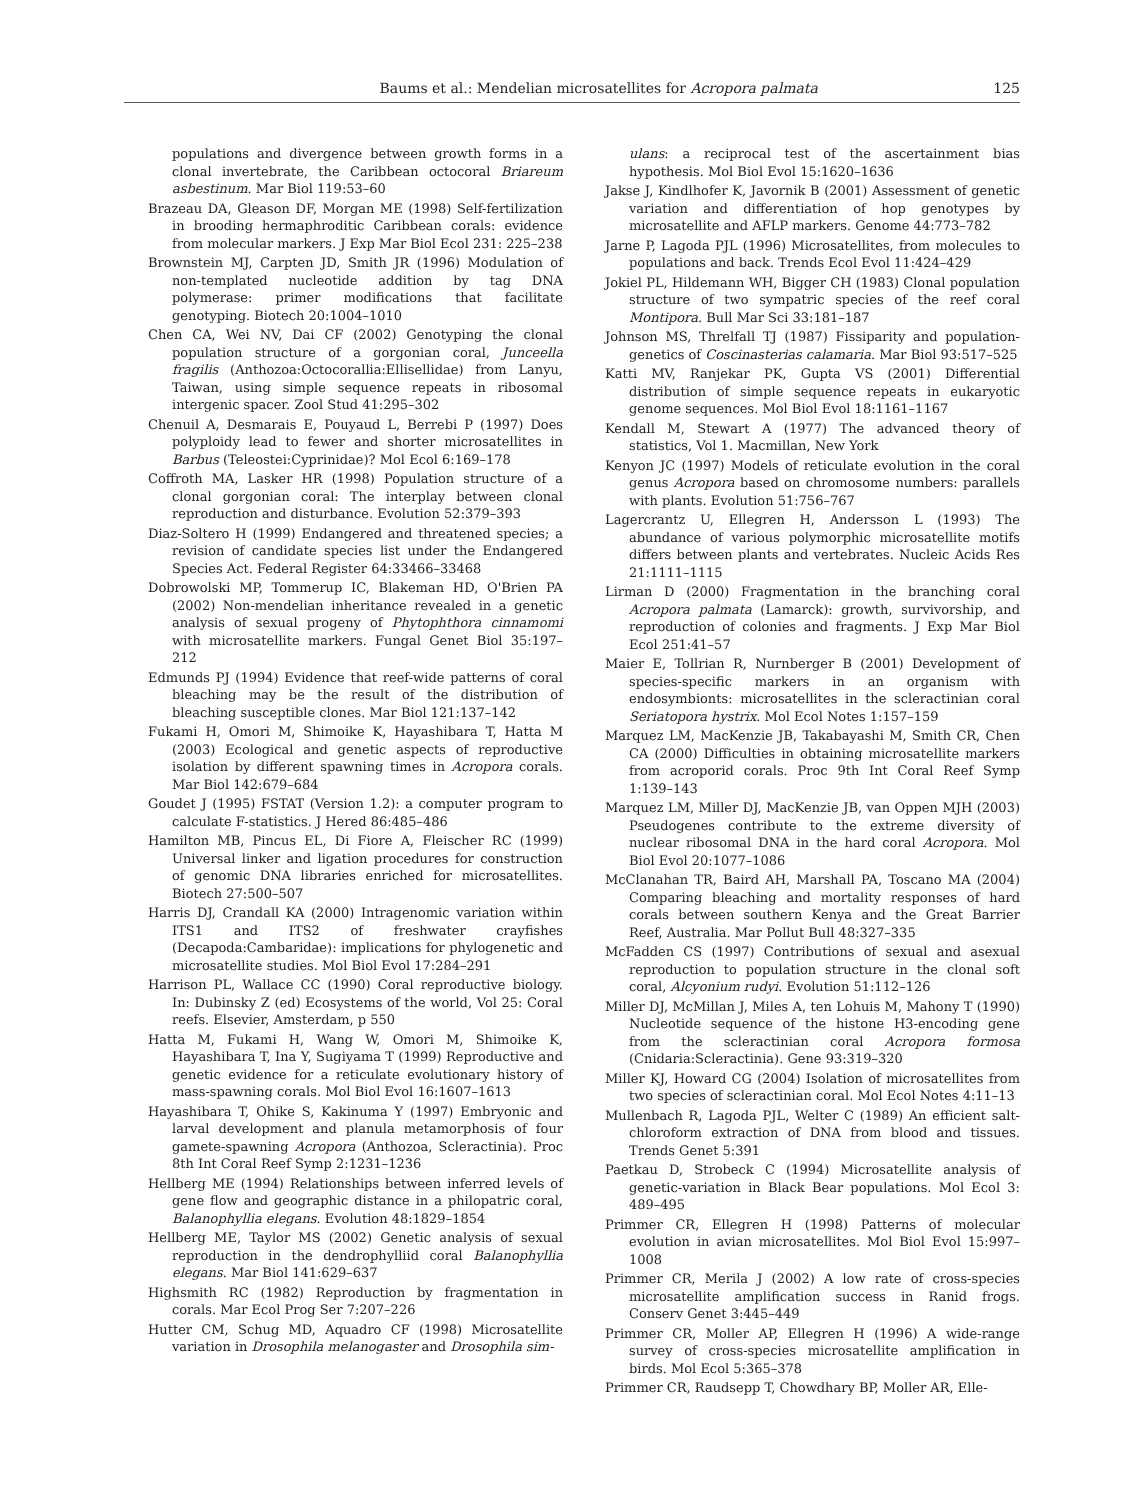Baums et al.: Mendelian microsatellites for Acropora palmata 125
populations and divergence between growth forms in a clonal invertebrate, the Caribbean octocoral Briareum asbestinum. Mar Biol 119:53–60
Brazeau DA, Gleason DF, Morgan ME (1998) Self-fertilization in brooding hermaphroditic Caribbean corals: evidence from molecular markers. J Exp Mar Biol Ecol 231: 225–238
Brownstein MJ, Carpten JD, Smith JR (1996) Modulation of non-templated nucleotide addition by tag DNA polymerase: primer modifications that facilitate genotyping. Biotech 20:1004–1010
Chen CA, Wei NV, Dai CF (2002) Genotyping the clonal population structure of a gorgonian coral, Junceella fragilis (Anthozoa:Octocorallia:Ellisellidae) from Lanyu, Taiwan, using simple sequence repeats in ribosomal intergenic spacer. Zool Stud 41:295–302
Chenuil A, Desmarais E, Pouyaud L, Berrebi P (1997) Does polyploidy lead to fewer and shorter microsatellites in Barbus (Teleostei:Cyprinidae)? Mol Ecol 6:169–178
Coffroth MA, Lasker HR (1998) Population structure of a clonal gorgonian coral: The interplay between clonal reproduction and disturbance. Evolution 52:379–393
Diaz-Soltero H (1999) Endangered and threatened species; a revision of candidate species list under the Endangered Species Act. Federal Register 64:33466–33468
Dobrowolski MP, Tommerup IC, Blakeman HD, O'Brien PA (2002) Non-mendelian inheritance revealed in a genetic analysis of sexual progeny of Phytophthora cinnamomi with microsatellite markers. Fungal Genet Biol 35:197–212
Edmunds PJ (1994) Evidence that reef-wide patterns of coral bleaching may be the result of the distribution of bleaching susceptible clones. Mar Biol 121:137–142
Fukami H, Omori M, Shimoike K, Hayashibara T, Hatta M (2003) Ecological and genetic aspects of reproductive isolation by different spawning times in Acropora corals. Mar Biol 142:679–684
Goudet J (1995) FSTAT (Version 1.2): a computer program to calculate F-statistics. J Hered 86:485–486
Hamilton MB, Pincus EL, Di Fiore A, Fleischer RC (1999) Universal linker and ligation procedures for construction of genomic DNA libraries enriched for microsatellites. Biotech 27:500–507
Harris DJ, Crandall KA (2000) Intragenomic variation within ITS1 and ITS2 of freshwater crayfishes (Decapoda:Cambaridae): implications for phylogenetic and microsatellite studies. Mol Biol Evol 17:284–291
Harrison PL, Wallace CC (1990) Coral reproductive biology. In: Dubinsky Z (ed) Ecosystems of the world, Vol 25: Coral reefs. Elsevier, Amsterdam, p 550
Hatta M, Fukami H, Wang W, Omori M, Shimoike K, Hayashibara T, Ina Y, Sugiyama T (1999) Reproductive and genetic evidence for a reticulate evolutionary history of mass-spawning corals. Mol Biol Evol 16:1607–1613
Hayashibara T, Ohike S, Kakinuma Y (1997) Embryonic and larval development and planula metamorphosis of four gamete-spawning Acropora (Anthozoa, Scleractinia). Proc 8th Int Coral Reef Symp 2:1231–1236
Hellberg ME (1994) Relationships between inferred levels of gene flow and geographic distance in a philopatric coral, Balanophyllia elegans. Evolution 48:1829–1854
Hellberg ME, Taylor MS (2002) Genetic analysis of sexual reproduction in the dendrophylliid coral Balanophyllia elegans. Mar Biol 141:629–637
Highsmith RC (1982) Reproduction by fragmentation in corals. Mar Ecol Prog Ser 7:207–226
Hutter CM, Schug MD, Aquadro CF (1998) Microsatellite variation in Drosophila melanogaster and Drosophila sim-
ulans: a reciprocal test of the ascertainment bias hypothesis. Mol Biol Evol 15:1620–1636
Jakse J, Kindlhofer K, Javornik B (2001) Assessment of genetic variation and differentiation of hop genotypes by microsatellite and AFLP markers. Genome 44:773–782
Jarne P, Lagoda PJL (1996) Microsatellites, from molecules to populations and back. Trends Ecol Evol 11:424–429
Jokiel PL, Hildemann WH, Bigger CH (1983) Clonal population structure of two sympatric species of the reef coral Montipora. Bull Mar Sci 33:181–187
Johnson MS, Threlfall TJ (1987) Fissiparity and population-genetics of Coscinasterias calamaria. Mar Biol 93:517–525
Katti MV, Ranjekar PK, Gupta VS (2001) Differential distribution of simple sequence repeats in eukaryotic genome sequences. Mol Biol Evol 18:1161–1167
Kendall M, Stewart A (1977) The advanced theory of statistics, Vol 1. Macmillan, New York
Kenyon JC (1997) Models of reticulate evolution in the coral genus Acropora based on chromosome numbers: parallels with plants. Evolution 51:756–767
Lagercrantz U, Ellegren H, Andersson L (1993) The abundance of various polymorphic microsatellite motifs differs between plants and vertebrates. Nucleic Acids Res 21:1111–1115
Lirman D (2000) Fragmentation in the branching coral Acropora palmata (Lamarck): growth, survivorship, and reproduction of colonies and fragments. J Exp Mar Biol Ecol 251:41–57
Maier E, Tollrian R, Nurnberger B (2001) Development of species-specific markers in an organism with endosymbionts: microsatellites in the scleractinian coral Seriatopora hystrix. Mol Ecol Notes 1:157–159
Marquez LM, MacKenzie JB, Takabayashi M, Smith CR, Chen CA (2000) Difficulties in obtaining microsatellite markers from acroporid corals. Proc 9th Int Coral Reef Symp 1:139–143
Marquez LM, Miller DJ, MacKenzie JB, van Oppen MJH (2003) Pseudogenes contribute to the extreme diversity of nuclear ribosomal DNA in the hard coral Acropora. Mol Biol Evol 20:1077–1086
McClanahan TR, Baird AH, Marshall PA, Toscano MA (2004) Comparing bleaching and mortality responses of hard corals between southern Kenya and the Great Barrier Reef, Australia. Mar Pollut Bull 48:327–335
McFadden CS (1997) Contributions of sexual and asexual reproduction to population structure in the clonal soft coral, Alcyonium rudyi. Evolution 51:112–126
Miller DJ, McMillan J, Miles A, ten Lohuis M, Mahony T (1990) Nucleotide sequence of the histone H3-encoding gene from the scleractinian coral Acropora formosa (Cnidaria:Scleractinia). Gene 93:319–320
Miller KJ, Howard CG (2004) Isolation of microsatellites from two species of scleractinian coral. Mol Ecol Notes 4:11–13
Mullenbach R, Lagoda PJL, Welter C (1989) An efficient salt-chloroform extraction of DNA from blood and tissues. Trends Genet 5:391
Paetkau D, Strobeck C (1994) Microsatellite analysis of genetic-variation in Black Bear populations. Mol Ecol 3: 489–495
Primmer CR, Ellegren H (1998) Patterns of molecular evolution in avian microsatellites. Mol Biol Evol 15:997–1008
Primmer CR, Merila J (2002) A low rate of cross-species microsatellite amplification success in Ranid frogs. Conserv Genet 3:445–449
Primmer CR, Moller AP, Ellegren H (1996) A wide-range survey of cross-species microsatellite amplification in birds. Mol Ecol 5:365–378
Primmer CR, Raudsepp T, Chowdhary BP, Moller AR, Elle-